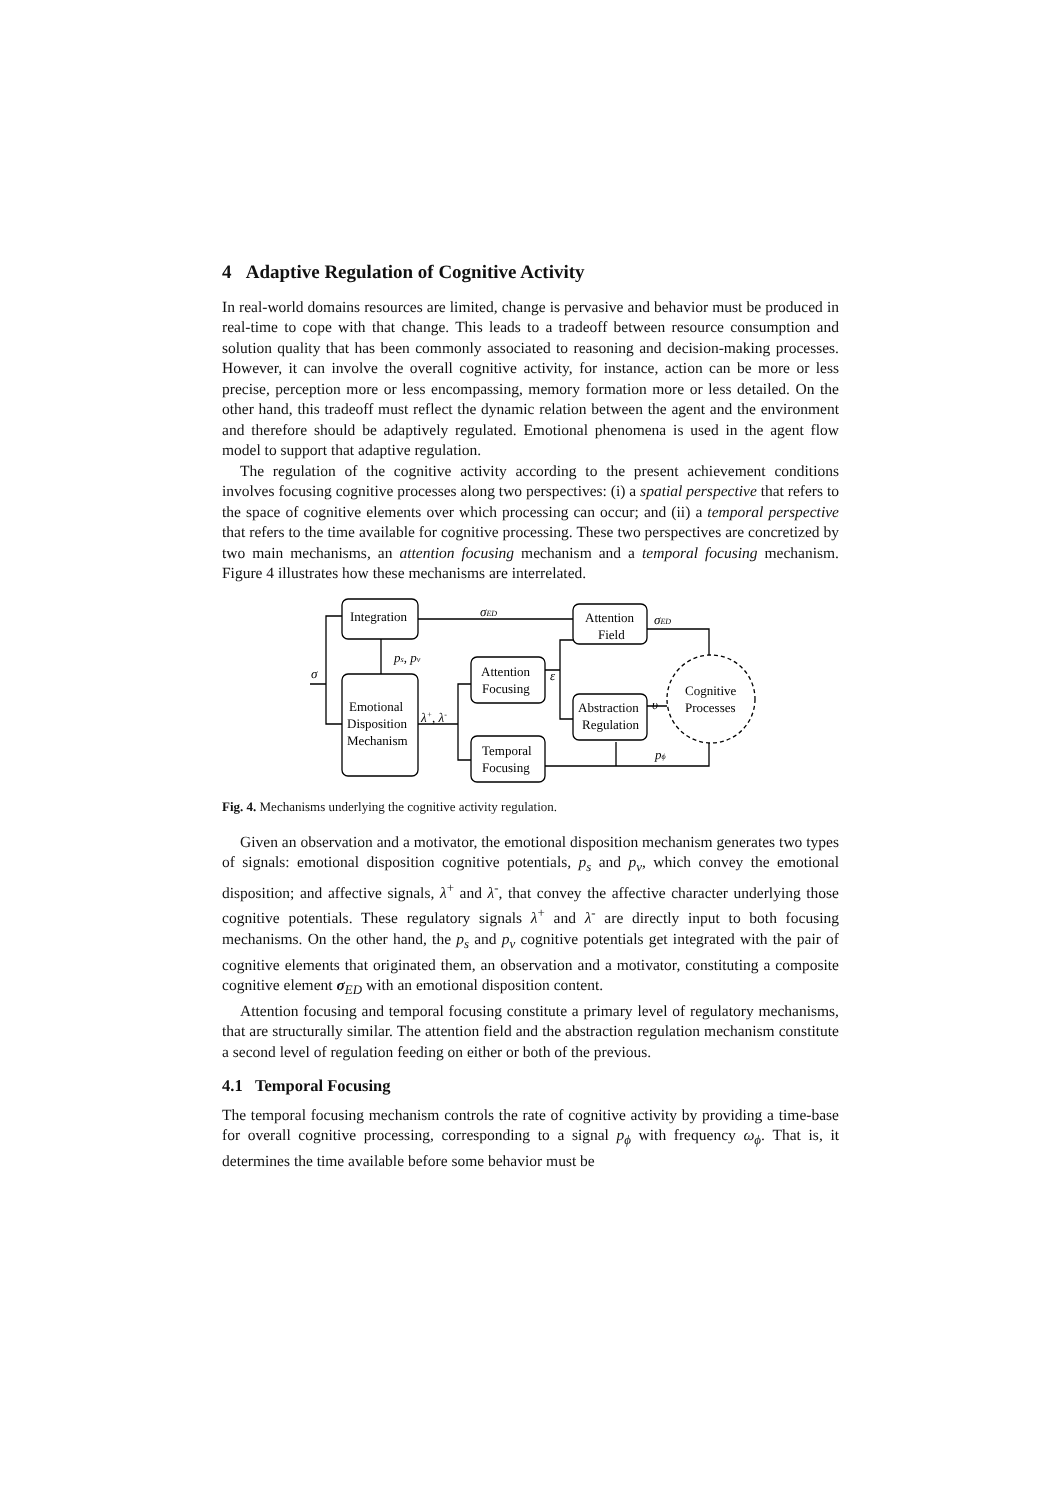4 Adaptive Regulation of Cognitive Activity
In real-world domains resources are limited, change is pervasive and behavior must be produced in real-time to cope with that change. This leads to a tradeoff between resource consumption and solution quality that has been commonly associated to reasoning and decision-making processes. However, it can involve the overall cognitive activity, for instance, action can be more or less precise, perception more or less encompassing, memory formation more or less detailed. On the other hand, this tradeoff must reflect the dynamic relation between the agent and the environment and therefore should be adaptively regulated. Emotional phenomena is used in the agent flow model to support that adaptive regulation.
The regulation of the cognitive activity according to the present achievement conditions involves focusing cognitive processes along two perspectives: (i) a spatial perspective that refers to the space of cognitive elements over which processing can occur; and (ii) a temporal perspective that refers to the time available for cognitive processing. These two perspectives are concretized by two main mechanisms, an attention focusing mechanism and a temporal focusing mechanism. Figure 4 illustrates how these mechanisms are interrelated.
Integration
Emotional
Disposition
Mechanism
Attention
Focusing
Temporal
Focusing
Attention
Field
Abstraction
Regulation
Cognitive
Processes
σED
σED
ps, pv
σ
λ+, λ-
ε
υ
pϕ
Fig. 4. Mechanisms underlying the cognitive activity regulation.
Given an observation and a motivator, the emotional disposition mechanism generates two types of signals: emotional disposition cognitive potentials, p<sub>s</sub> and p<sub>v</sub>, which convey the emotional disposition; and affective signals, λ<sup>+</sup> and λ<sup>-</sup>, that convey the affective character underlying those cognitive potentials. These regulatory signals λ<sup>+</sup> and λ<sup>-</sup> are directly input to both focusing mechanisms. On the other hand, the p<sub>s</sub> and p<sub>v</sub> cognitive potentials get integrated with the pair of cognitive elements that originated them, an observation and a motivator, constituting a composite cognitive element σ<sub>ED</sub> with an emotional disposition content.
Attention focusing and temporal focusing constitute a primary level of regulatory mechanisms, that are structurally similar. The attention field and the abstraction regulation mechanism constitute a second level of regulation feeding on either or both of the previous.
4.1 Temporal Focusing
The temporal focusing mechanism controls the rate of cognitive activity by providing a time-base for overall cognitive processing, corresponding to a signal p<sub>ϕ</sub> with frequency ω<sub>ϕ</sub>. That is, it determines the time available before some behavior must be